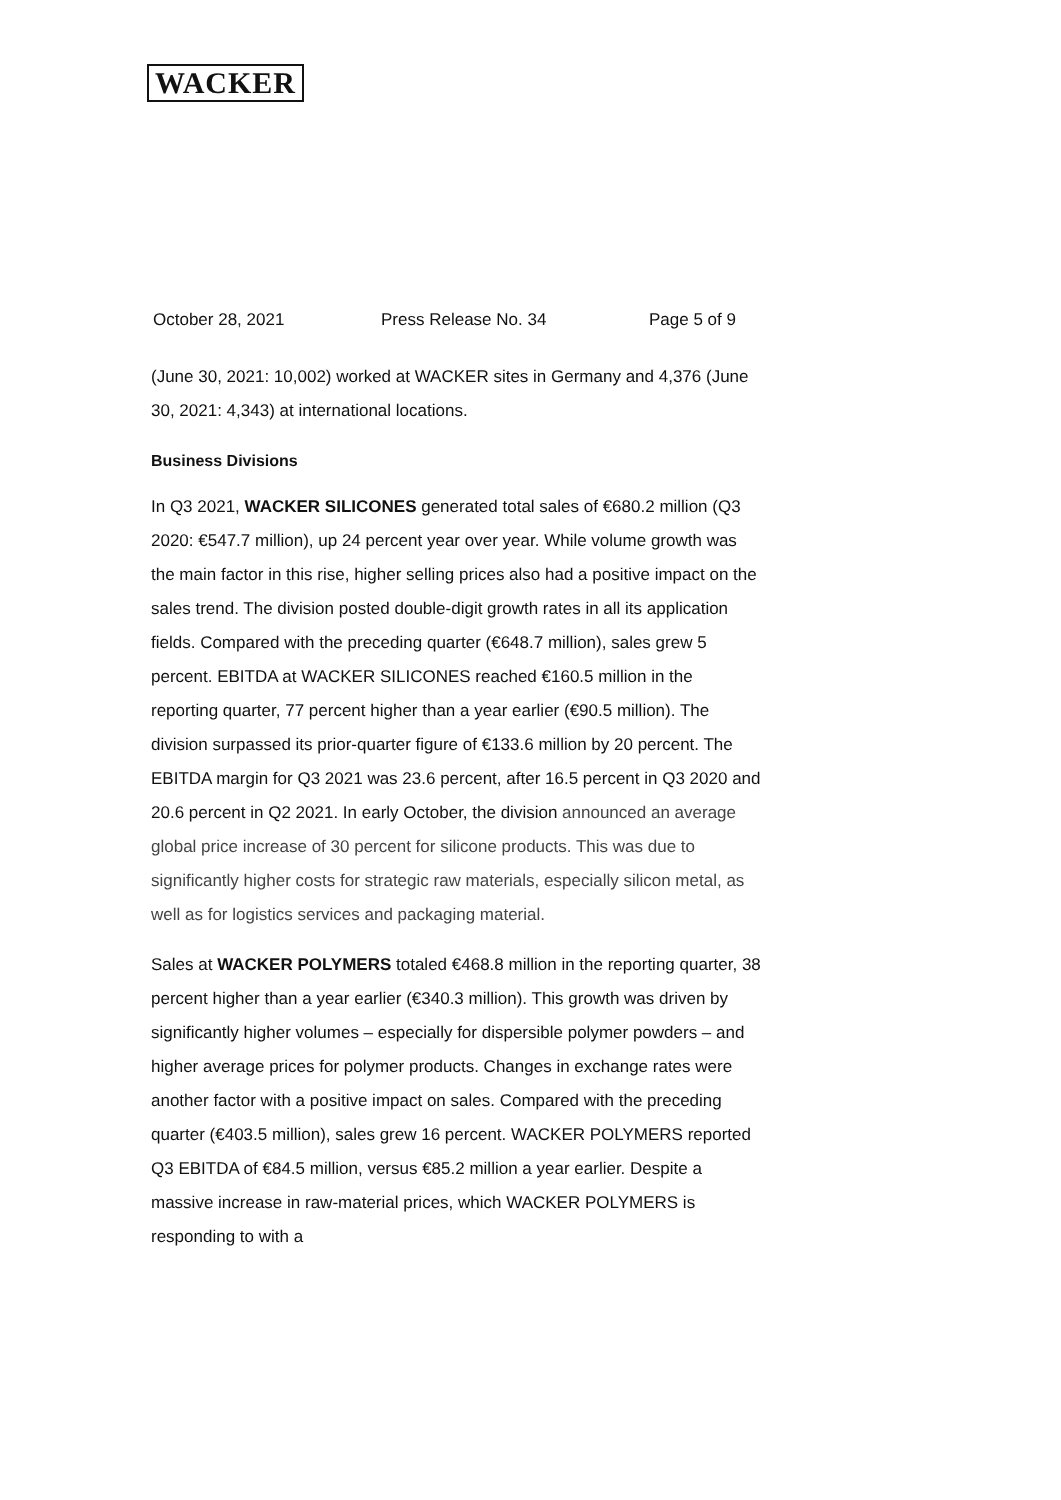WACKER
October 28, 2021 Press Release No. 34 Page 5 of 9
(June 30, 2021: 10,002) worked at WACKER sites in Germany and 4,376 (June 30, 2021: 4,343) at international locations.
Business Divisions
In Q3 2021, WACKER SILICONES generated total sales of €680.2 million (Q3 2020: €547.7 million), up 24 percent year over year. While volume growth was the main factor in this rise, higher selling prices also had a positive impact on the sales trend. The division posted double-digit growth rates in all its application fields. Compared with the preceding quarter (€648.7 million), sales grew 5 percent. EBITDA at WACKER SILICONES reached €160.5 million in the reporting quarter, 77 percent higher than a year earlier (€90.5 million). The division surpassed its prior-quarter figure of €133.6 million by 20 percent. The EBITDA margin for Q3 2021 was 23.6 percent, after 16.5 percent in Q3 2020 and 20.6 percent in Q2 2021. In early October, the division announced an average global price increase of 30 percent for silicone products. This was due to significantly higher costs for strategic raw materials, especially silicon metal, as well as for logistics services and packaging material.
Sales at WACKER POLYMERS totaled €468.8 million in the reporting quarter, 38 percent higher than a year earlier (€340.3 million). This growth was driven by significantly higher volumes – especially for dispersible polymer powders – and higher average prices for polymer products. Changes in exchange rates were another factor with a positive impact on sales. Compared with the preceding quarter (€403.5 million), sales grew 16 percent. WACKER POLYMERS reported Q3 EBITDA of €84.5 million, versus €85.2 million a year earlier. Despite a massive increase in raw-material prices, which WACKER POLYMERS is responding to with a